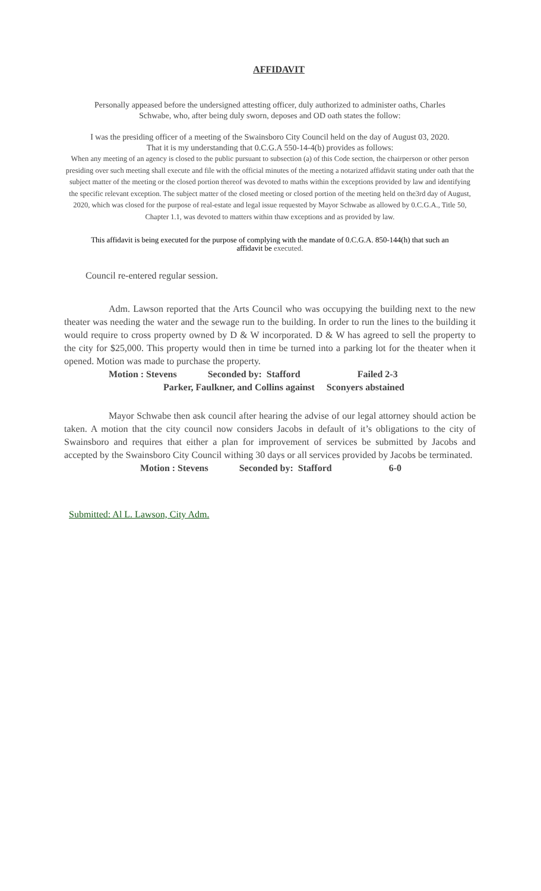AFFIDAVIT
Personally appeased before the undersigned attesting officer, duly authorized to administer oaths, Charles
Schwabe, who, after being duly sworn, deposes and OD oath states the follow:
I was the presiding officer of a meeting of the Swainsboro City Council held on the day of August 03, 2020.
That it is my understanding that 0.C.G.A 550-14-4(b) provides as follows:
When any meeting of an agency is closed to the public pursuant to subsection (a) of this Code section, the chairperson or other person presiding over such meeting shall execute and file with the official minutes of the meeting a notarized affidavit stating under oath that the subject matter of the meeting or the closed portion thereof was devoted to maths within the exceptions provided by law and identifying the specific relevant exception. The subject matter of the closed meeting or closed portion of the meeting held on the3rd day of August, 2020, which was closed for the purpose of real-estate and legal issue requested by Mayor Schwabe as allowed by 0.C.G.A., Title 50, Chapter 1.1, was devoted to matters within thaw exceptions and as provided by law.
This affidavit is being executed for the purpose of complying with the mandate of 0.C.G.A. 850-144(h) that such an
affidavit be executed.
Council re-entered regular session.
Adm. Lawson reported that the Arts Council who was occupying the building next to the new theater was needing the water and the sewage run to the building. In order to run the lines to the building it would require to cross property owned by D & W incorporated. D & W has agreed to sell the property to the city for $25,000. This property would then in time be turned into a parking lot for the theater when it opened. Motion was made to purchase the property.
Motion : Stevens Seconded by: Stafford Failed 2-3
Parker, Faulkner, and Collins against Sconyers abstained
Mayor Schwabe then ask council after hearing the advise of our legal attorney should action be taken. A motion that the city council now considers Jacobs in default of it’s obligations to the city of Swainsboro and requires that either a plan for improvement of services be submitted by Jacobs and accepted by the Swainsboro City Council withing 30 days or all services provided by Jacobs be terminated.
Motion : Stevens Seconded by: Stafford 6-0
Submitted: Al L. Lawson, City Adm.